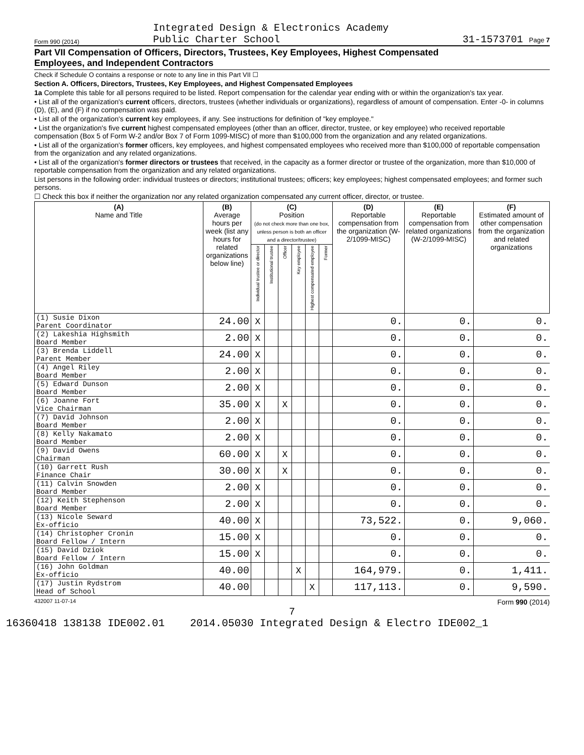Form 990 (2014) Integrated Design & Electronics Academy
Public Charter School 31-1573701 Page 7
Part VII Compensation of Officers, Directors, Trustees, Key Employees, Highest Compensated
Employees, and Independent Contractors
Check if Schedule O contains a response or note to any line in this Part VII ☐
Section A. Officers, Directors, Trustees, Key Employees, and Highest Compensated Employees
1a Complete this table for all persons required to be listed. Report compensation for the calendar year ending with or within the organization's tax year.
• List all of the organization's current officers, directors, trustees (whether individuals or organizations), regardless of amount of compensation. Enter -0- in columns (D), (E), and (F) if no compensation was paid.
• List all of the organization's current key employees, if any. See instructions for definition of "key employee."
• List the organization's five current highest compensated employees (other than an officer, director, trustee, or key employee) who received reportable compensation (Box 5 of Form W-2 and/or Box 7 of Form 1099-MISC) of more than $100,000 from the organization and any related organizations.
• List all of the organization's former officers, key employees, and highest compensated employees who received more than $100,000 of reportable compensation from the organization and any related organizations.
• List all of the organization's former directors or trustees that received, in the capacity as a former director or trustee of the organization, more than $10,000 of reportable compensation from the organization and any related organizations.
List persons in the following order: individual trustees or directors; institutional trustees; officers; key employees; highest compensated employees; and former such persons.
☐ Check this box if neither the organization nor any related organization compensated any current officer, director, or trustee.
| (A) Name and Title | (B) Average hours per week (list any hours for related organizations below line) | (C) Position (do not check more than one box, unless person is both an officer and a director/trustee) | | | | | | (D) Reportable compensation from the organization (W-2/1099-MISC) | (E) Reportable compensation from related organizations (W-2/1099-MISC) | (F) Estimated amount of other compensation from the organization and related organizations |
| --- | --- | --- | --- | --- | --- | --- | --- | --- | --- | --- |
| | | Individual trustee or director | Institutional trustee | Officer | Key employee | Highest compensated employee | Former | | | |
| (1) Susie Dixon Parent Coordinator | 24.00 | X | | | | | | 0. | 0. | 0. |
| (2) Lakeshia Highsmith Board Member | 2.00 | X | | | | | | 0. | 0. | 0. |
| (3) Brenda Liddell Parent Member | 24.00 | X | | | | | | 0. | 0. | 0. |
| (4) Angel Riley Board Member | 2.00 | X | | | | | | 0. | 0. | 0. |
| (5) Edward Dunson Board Member | 2.00 | X | | | | | | 0. | 0. | 0. |
| (6) Joanne Fort Vice Chairman | 35.00 | X | | X | | | | 0. | 0. | 0. |
| (7) David Johnson Board Member | 2.00 | X | | | | | | 0. | 0. | 0. |
| (8) Kelly Nakamato Board Member | 2.00 | X | | | | | | 0. | 0. | 0. |
| (9) David Owens Chairman | 60.00 | X | | X | | | | 0. | 0. | 0. |
| (10) Garrett Rush Finance Chair | 30.00 | X | | X | | | | 0. | 0. | 0. |
| (11) Calvin Snowden Board Member | 2.00 | X | | | | | | 0. | 0. | 0. |
| (12) Keith Stephenson Board Member | 2.00 | X | | | | | | 0. | 0. | 0. |
| (13) Nicole Seward Ex-officio | 40.00 | X | | | | | | 73,522. | 0. | 9,060. |
| (14) Christopher Cronin Board Fellow / Intern | 15.00 | X | | | | | | 0. | 0. | 0. |
| (15) David Dziok Board Fellow / Intern | 15.00 | X | | | | | | 0. | 0. | 0. |
| (16) John Goldman Ex-officio | 40.00 | | | | X | | | 164,979. | 0. | 1,411. |
| (17) Justin Rydstrom Head of School | 40.00 | | | | | X | | 117,113. | 0. | 9,590. |
432007 11-07-14 Form 990 (2014)
7
16360418 138138 IDE002.01 2014.05030 Integrated Design & Electro IDE002_1